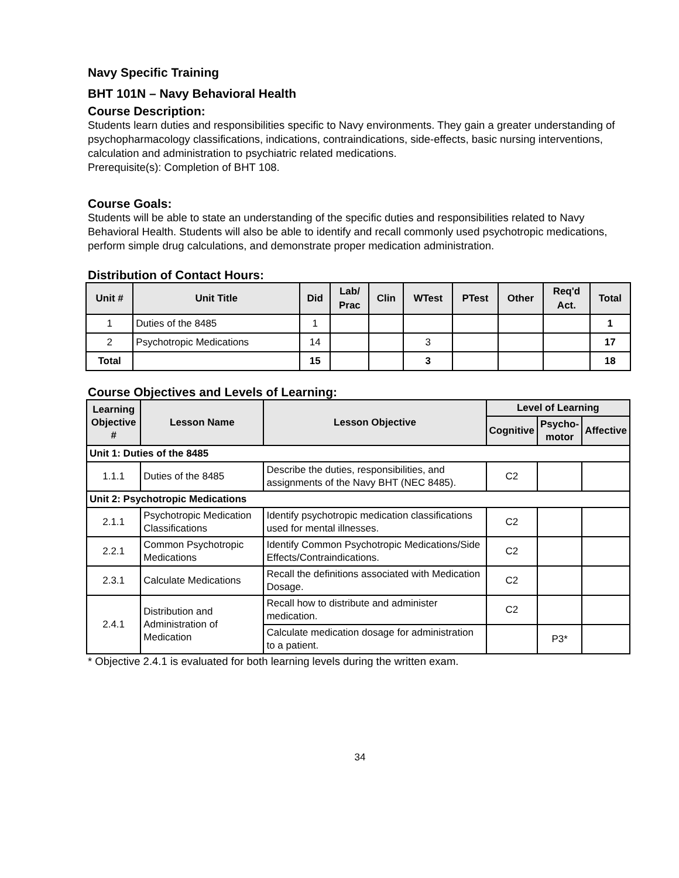Navy Specific Training
BHT 101N – Navy Behavioral Health
Course Description:
Students learn duties and responsibilities specific to Navy environments. They gain a greater understanding of psychopharmacology classifications, indications, contraindications, side-effects, basic nursing interventions, calculation and administration to psychiatric related medications.
Prerequisite(s): Completion of BHT 108.
Course Goals:
Students will be able to state an understanding of the specific duties and responsibilities related to Navy Behavioral Health. Students will also be able to identify and recall commonly used psychotropic medications, perform simple drug calculations, and demonstrate proper medication administration.
Distribution of Contact Hours:
| Unit # | Unit Title | Did | Lab/ Prac | Clin | WTest | PTest | Other | Req'd Act. | Total |
| --- | --- | --- | --- | --- | --- | --- | --- | --- | --- |
| 1 | Duties of the 8485 | 1 | | | | | | | 1 |
| 2 | Psychotropic Medications | 14 | | | 3 | | | | 17 |
| Total | | 15 | | | 3 | | | | 18 |
Course Objectives and Levels of Learning:
| Learning Objective # | Lesson Name | Lesson Objective | Level of Learning | | |
| --- | --- | --- | --- | --- | --- |
| | | | Cognitive | Psycho- motor | Affective |
| Unit 1: Duties of the 8485 | | | | | |
| 1.1.1 | Duties of the 8485 | Describe the duties, responsibilities, and assignments of the Navy BHT (NEC 8485). | C2 | | |
| Unit 2: Psychotropic Medications | | | | | |
| 2.1.1 | Psychotropic Medication Classifications | Identify psychotropic medication classifications used for mental illnesses. | C2 | | |
| 2.2.1 | Common Psychotropic Medications | Identify Common Psychotropic Medications/Side Effects/Contraindications. | C2 | | |
| 2.3.1 | Calculate Medications | Recall the definitions associated with Medication Dosage. | C2 | | |
| 2.4.1 | Distribution and Administration of Medication | Recall how to distribute and administer medication. | C2 | | |
| | | Calculate medication dosage for administration to a patient. | | P3* | |
* Objective 2.4.1 is evaluated for both learning levels during the written exam.
34